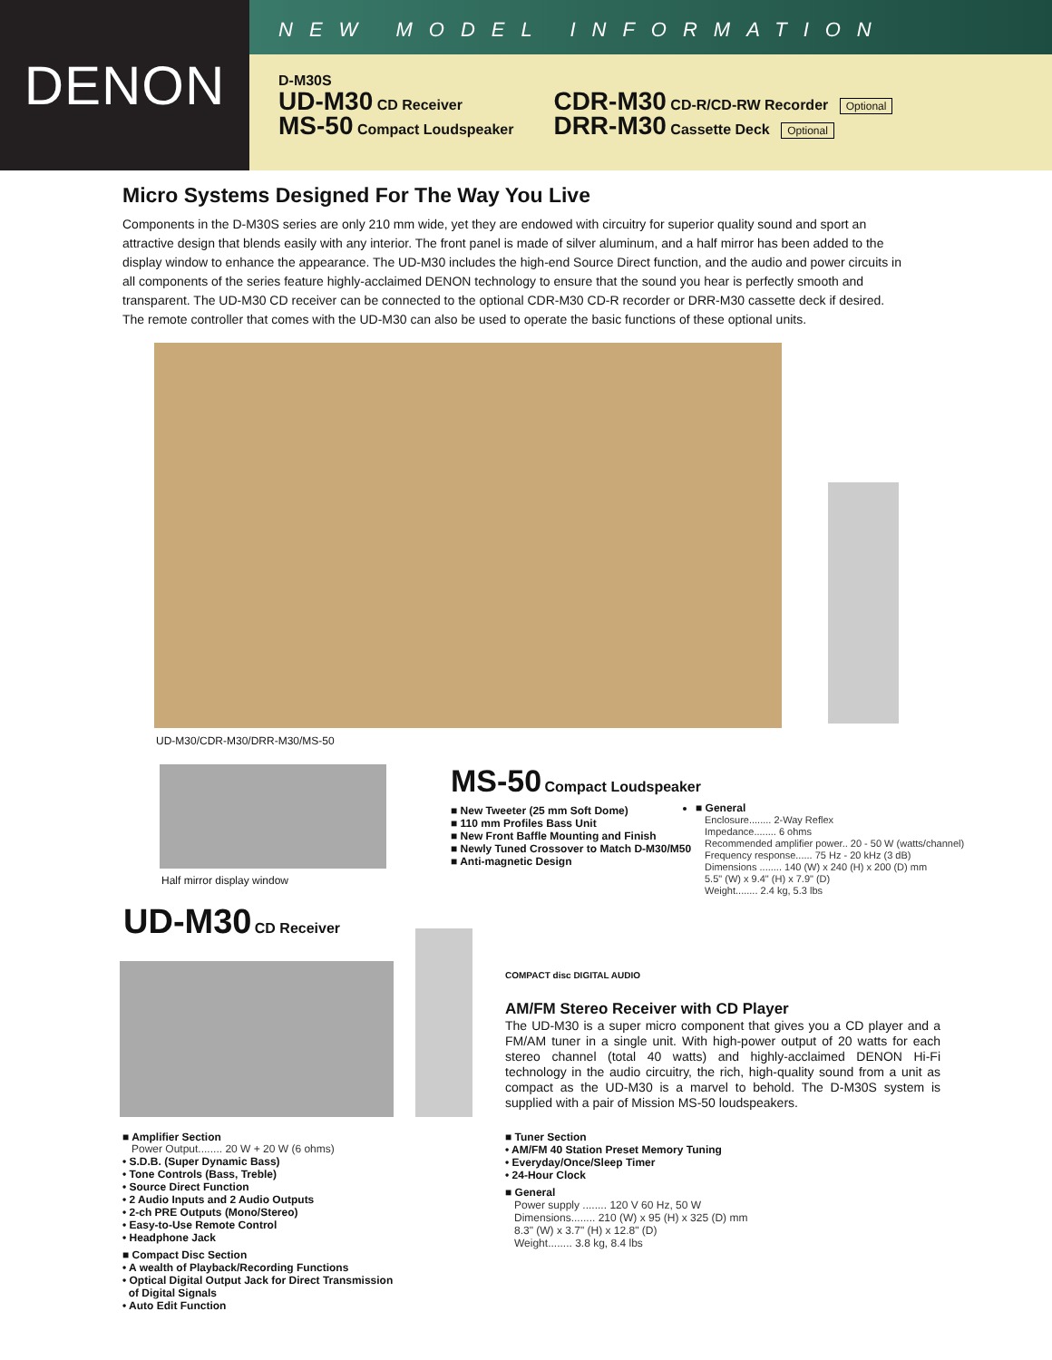DENON
NEW MODEL INFORMATION
D-M30S
UD-M30 CD Receiver
MS-50 Compact Loudspeaker
CDR-M30 CD-R/CD-RW Recorder Optional
DRR-M30 Cassette Deck Optional
Micro Systems Designed For The Way You Live
Components in the D-M30S series are only 210 mm wide, yet they are endowed with circuitry for superior quality sound and sport an attractive design that blends easily with any interior. The front panel is made of silver aluminum, and a half mirror has been added to the display window to enhance the appearance. The UD-M30 includes the high-end Source Direct function, and the audio and power circuits in all components of the series feature highly-acclaimed DENON technology to ensure that the sound you hear is perfectly smooth and transparent. The UD-M30 CD receiver can be connected to the optional CDR-M30 CD-R recorder or DRR-M30 cassette deck if desired. The remote controller that comes with the UD-M30 can also be used to operate the basic functions of these optional units.
UD-M30/CDR-M30/DRR-M30/MS-50
Half mirror display window
MS-50 Compact Loudspeaker
■ New Tweeter (25 mm Soft Dome)
■ 110 mm Profiles Bass Unit
■ New Front Baffle Mounting and Finish
■ Newly Tuned Crossover to Match D-M30/M50
■ Anti-magnetic Design
■ General
Enclosure........ 2-Way Reflex
Impedance........ 6 ohms
Recommended amplifier power.. 20 - 50 W (watts/channel)
Frequency response...... 75 Hz - 20 kHz (3 dB)
Dimensions ........ 140 (W) x 240 (H) x 200 (D) mm
5.5" (W) x 9.4" (H) x 7.9" (D)
Weight........ 2.4 kg, 5.3 lbs
UD-M30 CD Receiver
COMPACT disc DIGITAL AUDIO
AM/FM Stereo Receiver with CD Player
The UD-M30 is a super micro component that gives you a CD player and a FM/AM tuner in a single unit. With high-power output of 20 watts for each stereo channel (total 40 watts) and highly-acclaimed DENON Hi-Fi technology in the audio circuitry, the rich, high-quality sound from a unit as compact as the UD-M30 is a marvel to behold. The D-M30S system is supplied with a pair of Mission MS-50 loudspeakers.
■ Amplifier Section
Power Output........ 20 W + 20 W (6 ohms)
• S.D.B. (Super Dynamic Bass)
• Tone Controls (Bass, Treble)
• Source Direct Function
• 2 Audio Inputs and 2 Audio Outputs
• 2-ch PRE Outputs (Mono/Stereo)
• Easy-to-Use Remote Control
• Headphone Jack
■ Compact Disc Section
• A wealth of Playback/Recording Functions
• Optical Digital Output Jack for Direct Transmission
of Digital Signals
• Auto Edit Function
■ Tuner Section
• AM/FM 40 Station Preset Memory Tuning
• Everyday/Once/Sleep Timer
• 24-Hour Clock
■ General
Power supply ........ 120 V 60 Hz, 50 W
Dimensions........ 210 (W) x 95 (H) x 325 (D) mm
8.3" (W) x 3.7" (H) x 12.8" (D)
Weight........ 3.8 kg, 8.4 lbs